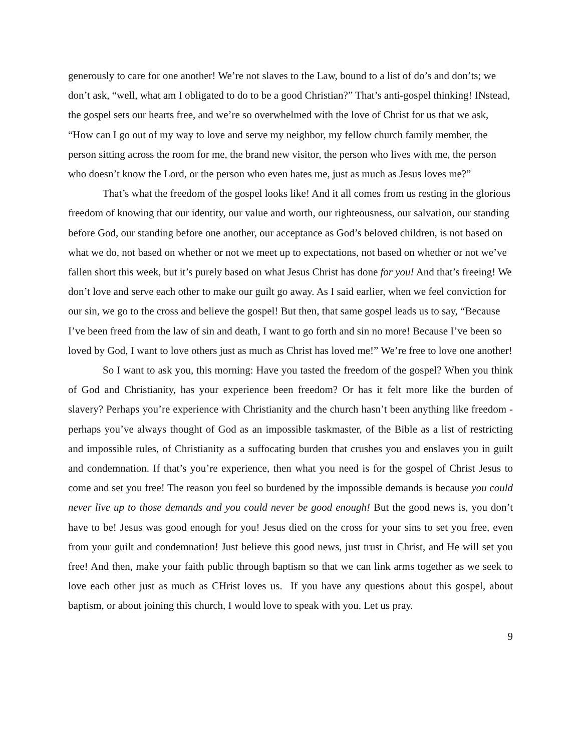generously to care for one another! We’re not slaves to the Law, bound to a list of do’s and don’ts; we don’t ask, “well, what am I obligated to do to be a good Christian?” That’s anti-gospel thinking! INstead, the gospel sets our hearts free, and we’re so overwhelmed with the love of Christ for us that we ask, “How can I go out of my way to love and serve my neighbor, my fellow church family member, the person sitting across the room for me, the brand new visitor, the person who lives with me, the person who doesn’t know the Lord, or the person who even hates me, just as much as Jesus loves me?”
That’s what the freedom of the gospel looks like! And it all comes from us resting in the glorious freedom of knowing that our identity, our value and worth, our righteousness, our salvation, our standing before God, our standing before one another, our acceptance as God’s beloved children, is not based on what we do, not based on whether or not we meet up to expectations, not based on whether or not we’ve fallen short this week, but it’s purely based on what Jesus Christ has done for you! And that’s freeing! We don’t love and serve each other to make our guilt go away. As I said earlier, when we feel conviction for our sin, we go to the cross and believe the gospel! But then, that same gospel leads us to say, “Because I’ve been freed from the law of sin and death, I want to go forth and sin no more! Because I’ve been so loved by God, I want to love others just as much as Christ has loved me!” We’re free to love one another!
So I want to ask you, this morning: Have you tasted the freedom of the gospel? When you think of God and Christianity, has your experience been freedom? Or has it felt more like the burden of slavery? Perhaps you’re experience with Christianity and the church hasn’t been anything like freedom - perhaps you’ve always thought of God as an impossible taskmaster, of the Bible as a list of restricting and impossible rules, of Christianity as a suffocating burden that crushes you and enslaves you in guilt and condemnation. If that’s you’re experience, then what you need is for the gospel of Christ Jesus to come and set you free! The reason you feel so burdened by the impossible demands is because you could never live up to those demands and you could never be good enough! But the good news is, you don’t have to be! Jesus was good enough for you! Jesus died on the cross for your sins to set you free, even from your guilt and condemnation! Just believe this good news, just trust in Christ, and He will set you free! And then, make your faith public through baptism so that we can link arms together as we seek to love each other just as much as CHrist loves us. If you have any questions about this gospel, about baptism, or about joining this church, I would love to speak with you. Let us pray.
9